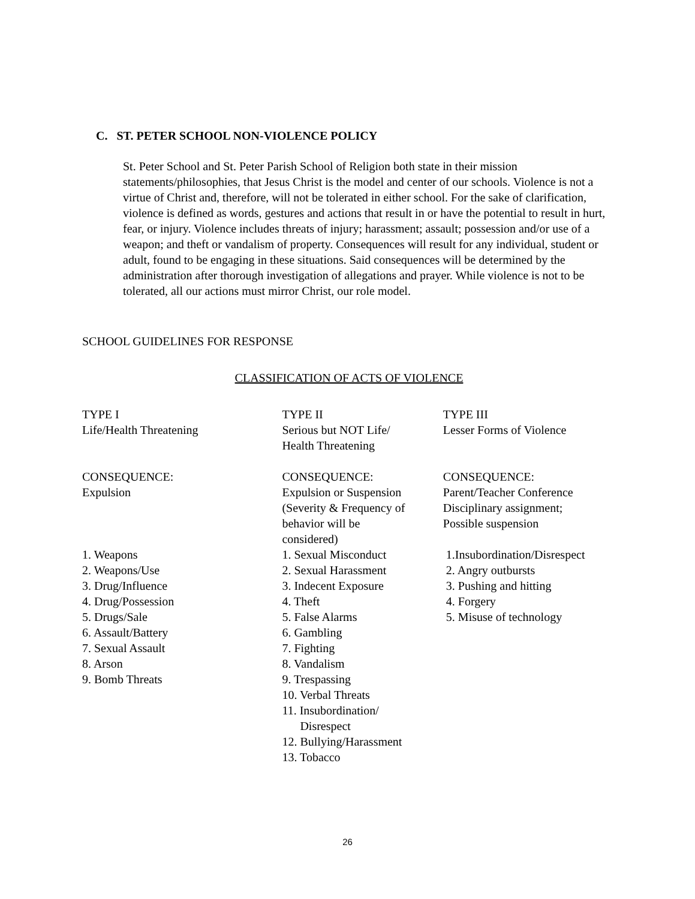C. ST. PETER SCHOOL NON-VIOLENCE POLICY
St. Peter School and St. Peter Parish School of Religion both state in their mission statements/philosophies, that Jesus Christ is the model and center of our schools. Violence is not a virtue of Christ and, therefore, will not be tolerated in either school. For the sake of clarification, violence is defined as words, gestures and actions that result in or have the potential to result in hurt, fear, or injury. Violence includes threats of injury; harassment; assault; possession and/or use of a weapon; and theft or vandalism of property. Consequences will result for any individual, student or adult, found to be engaging in these situations. Said consequences will be determined by the administration after thorough investigation of allegations and prayer. While violence is not to be tolerated, all our actions must mirror Christ, our role model.
SCHOOL GUIDELINES FOR RESPONSE
CLASSIFICATION OF ACTS OF VIOLENCE
| TYPE I Life/Health Threatening | TYPE II Serious but NOT Life/ Health Threatening | TYPE III Lesser Forms of Violence |
| CONSEQUENCE: Expulsion | CONSEQUENCE: Expulsion or Suspension (Severity & Frequency of behavior will be considered) | CONSEQUENCE: Parent/Teacher Conference Disciplinary assignment; Possible suspension |
| 1. Weapons 2. Weapons/Use 3. Drug/Influence 4. Drug/Possession 5. Drugs/Sale 6. Assault/Battery 7. Sexual Assault 8. Arson 9. Bomb Threats | 1. Sexual Misconduct 2. Sexual Harassment 3. Indecent Exposure 4. Theft 5. False Alarms 6. Gambling 7. Fighting 8. Vandalism 9. Trespassing 10. Verbal Threats 11. Insubordination/ Disrespect 12. Bullying/Harassment 13. Tobacco | 1.Insubordination/Disrespect 2. Angry outbursts 3. Pushing and hitting 4. Forgery 5. Misuse of technology |
26